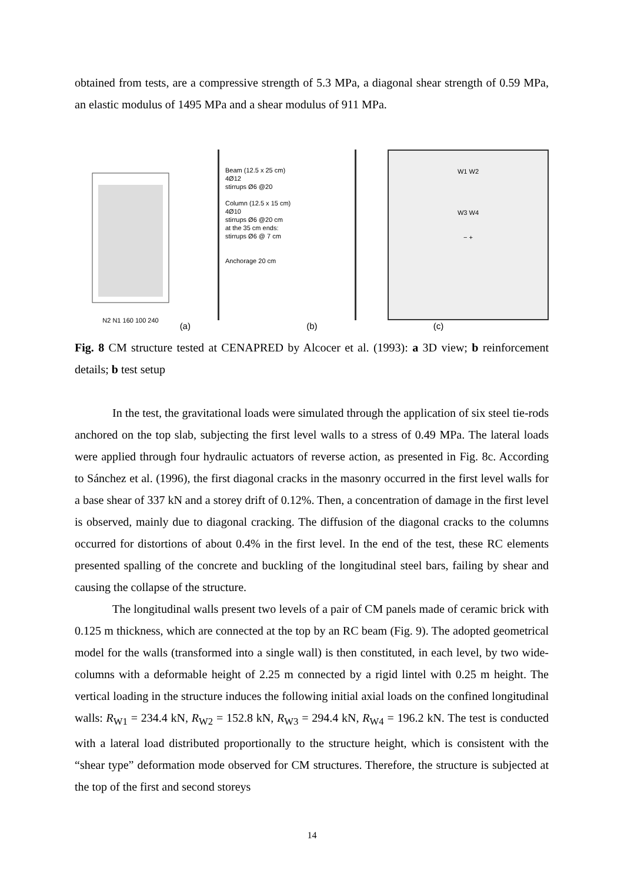obtained from tests, are a compressive strength of 5.3 MPa, a diagonal shear strength of 0.59 MPa, an elastic modulus of 1495 MPa and a shear modulus of 911 MPa.
N2 N1 160 100 240
Beam (12.5 x 25 cm)
4Ø12
stirrups Ø6 @20
Column (12.5 x 15 cm)
4Ø10
stirrups Ø6 @20 cm
at the 35 cm ends:
stirrups Ø6 @ 7 cm
Anchorage 20 cm
W1 W2
W3 W4
− +
(a) (b) (c)
Fig. 8 CM structure tested at CENAPRED by Alcocer et al. (1993): a 3D view; b reinforcement details; b test setup
In the test, the gravitational loads were simulated through the application of six steel tie-rods anchored on the top slab, subjecting the first level walls to a stress of 0.49 MPa. The lateral loads were applied through four hydraulic actuators of reverse action, as presented in Fig. 8c. According to Sánchez et al. (1996), the first diagonal cracks in the masonry occurred in the first level walls for a base shear of 337 kN and a storey drift of 0.12%. Then, a concentration of damage in the first level is observed, mainly due to diagonal cracking. The diffusion of the diagonal cracks to the columns occurred for distortions of about 0.4% in the first level. In the end of the test, these RC elements presented spalling of the concrete and buckling of the longitudinal steel bars, failing by shear and causing the collapse of the structure.
The longitudinal walls present two levels of a pair of CM panels made of ceramic brick with 0.125 m thickness, which are connected at the top by an RC beam (Fig. 9). The adopted geometrical model for the walls (transformed into a single wall) is then constituted, in each level, by two wide-columns with a deformable height of 2.25 m connected by a rigid lintel with 0.25 m height. The vertical loading in the structure induces the following initial axial loads on the confined longitudinal walls: R<sub>W1</sub> = 234.4 kN, R<sub>W2</sub> = 152.8 kN, R<sub>W3</sub> = 294.4 kN, R<sub>W4</sub> = 196.2 kN. The test is conducted with a lateral load distributed proportionally to the structure height, which is consistent with the “shear type” deformation mode observed for CM structures. Therefore, the structure is subjected at the top of the first and second storeys
14